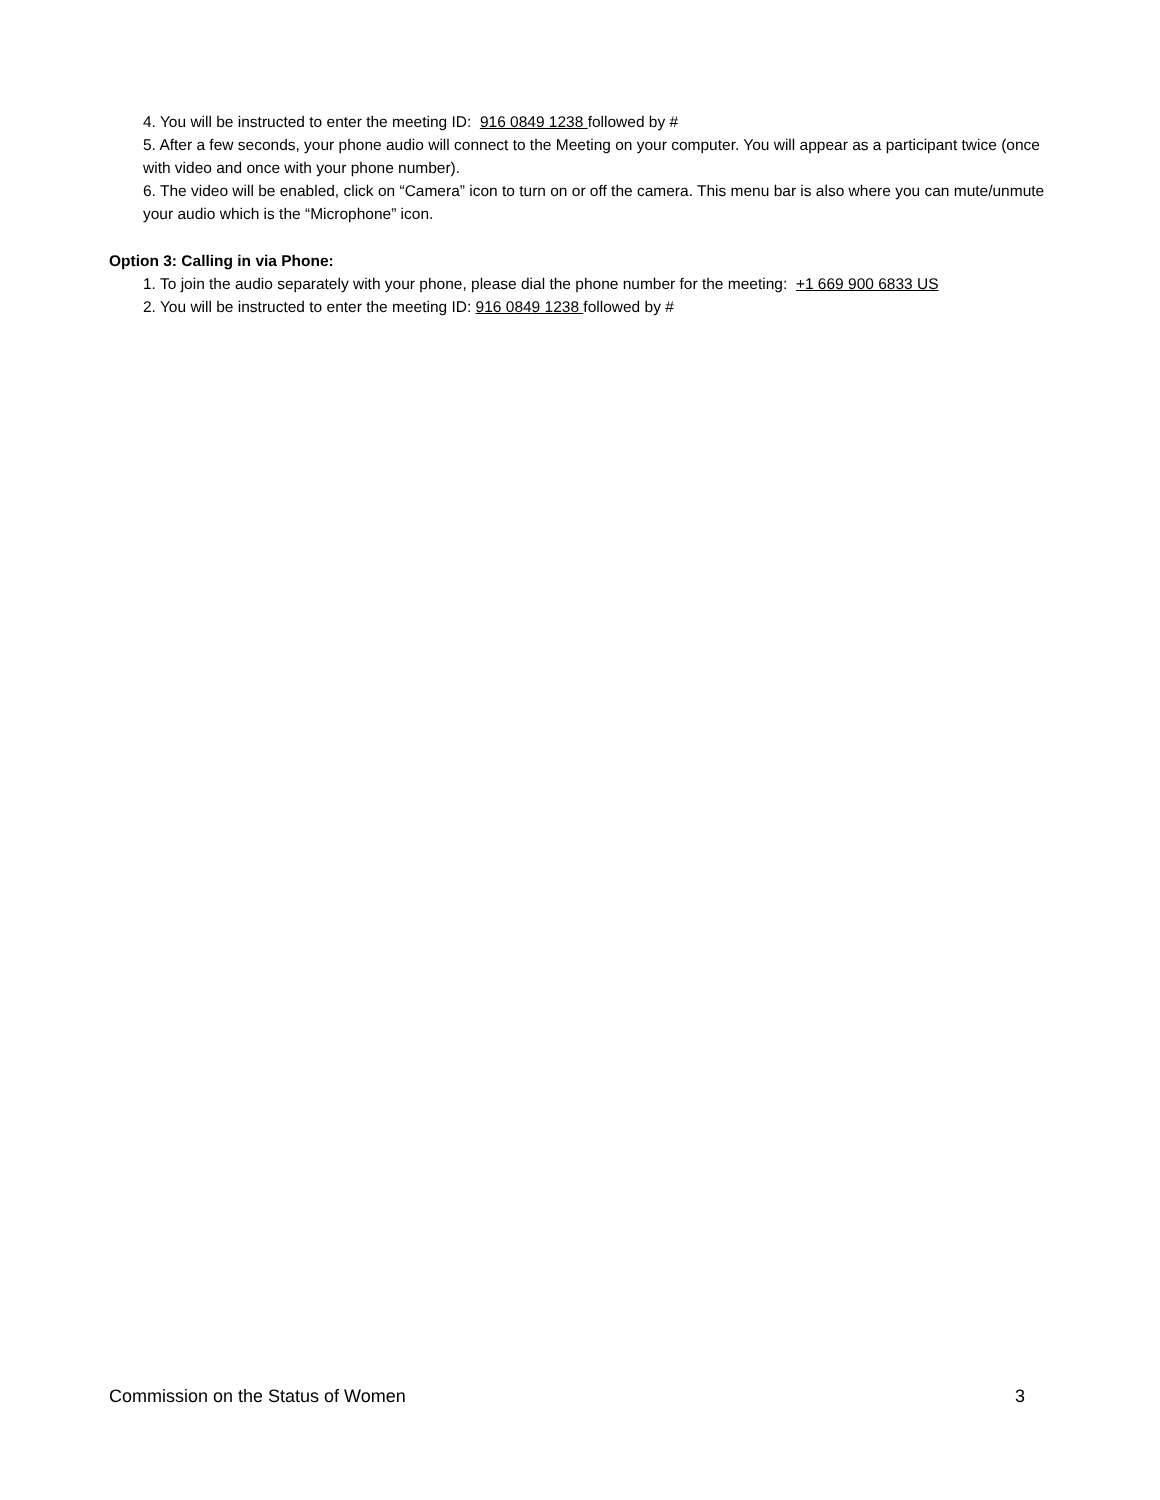4. You will be instructed to enter the meeting ID: 916 0849 1238 followed by #
5. After a few seconds, your phone audio will connect to the Meeting on your computer. You will appear as a participant twice (once with video and once with your phone number).
6. The video will be enabled, click on “Camera” icon to turn on or off the camera. This menu bar is also where you can mute/unmute your audio which is the “Microphone” icon.
Option 3: Calling in via Phone:
1. To join the audio separately with your phone, please dial the phone number for the meeting: +1 669 900 6833 US
2. You will be instructed to enter the meeting ID: 916 0849 1238 followed by #
Commission on the Status of Women 3